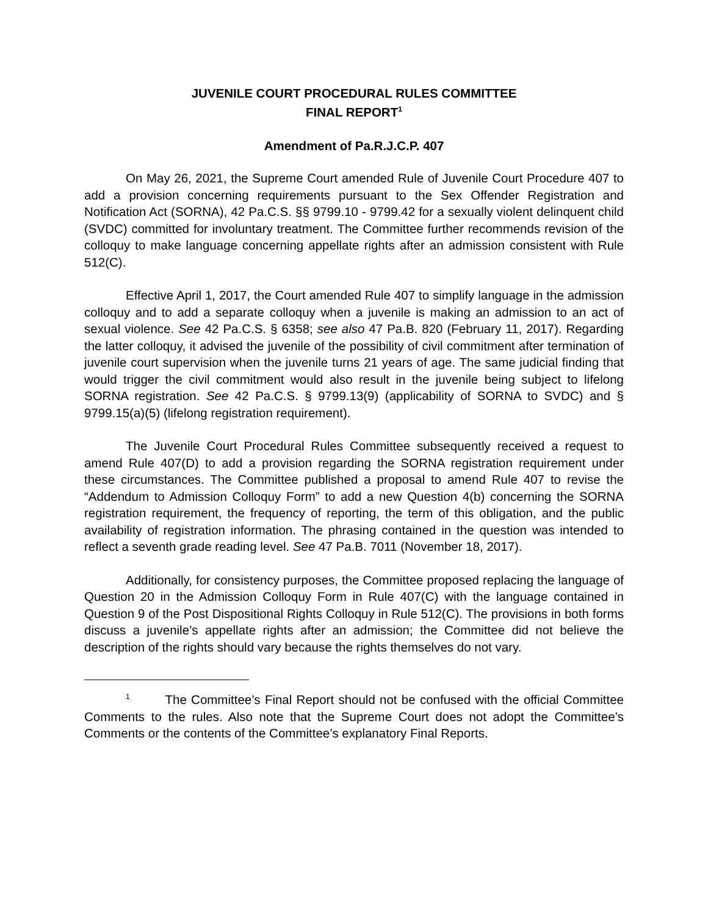JUVENILE COURT PROCEDURAL RULES COMMITTEE
FINAL REPORT<sup>1</sup>
Amendment of Pa.R.J.C.P. 407
On May 26, 2021, the Supreme Court amended Rule of Juvenile Court Procedure 407 to add a provision concerning requirements pursuant to the Sex Offender Registration and Notification Act (SORNA), 42 Pa.C.S. §§ 9799.10 - 9799.42 for a sexually violent delinquent child (SVDC) committed for involuntary treatment. The Committee further recommends revision of the colloquy to make language concerning appellate rights after an admission consistent with Rule 512(C).
Effective April 1, 2017, the Court amended Rule 407 to simplify language in the admission colloquy and to add a separate colloquy when a juvenile is making an admission to an act of sexual violence. See 42 Pa.C.S. § 6358; see also 47 Pa.B. 820 (February 11, 2017). Regarding the latter colloquy, it advised the juvenile of the possibility of civil commitment after termination of juvenile court supervision when the juvenile turns 21 years of age. The same judicial finding that would trigger the civil commitment would also result in the juvenile being subject to lifelong SORNA registration. See 42 Pa.C.S. § 9799.13(9) (applicability of SORNA to SVDC) and § 9799.15(a)(5) (lifelong registration requirement).
The Juvenile Court Procedural Rules Committee subsequently received a request to amend Rule 407(D) to add a provision regarding the SORNA registration requirement under these circumstances. The Committee published a proposal to amend Rule 407 to revise the “Addendum to Admission Colloquy Form” to add a new Question 4(b) concerning the SORNA registration requirement, the frequency of reporting, the term of this obligation, and the public availability of registration information. The phrasing contained in the question was intended to reflect a seventh grade reading level. See 47 Pa.B. 7011 (November 18, 2017).
Additionally, for consistency purposes, the Committee proposed replacing the language of Question 20 in the Admission Colloquy Form in Rule 407(C) with the language contained in Question 9 of the Post Dispositional Rights Colloquy in Rule 512(C). The provisions in both forms discuss a juvenile’s appellate rights after an admission; the Committee did not believe the description of the rights should vary because the rights themselves do not vary.
<sup>1</sup> The Committee’s Final Report should not be confused with the official Committee Comments to the rules. Also note that the Supreme Court does not adopt the Committee’s Comments or the contents of the Committee’s explanatory Final Reports.